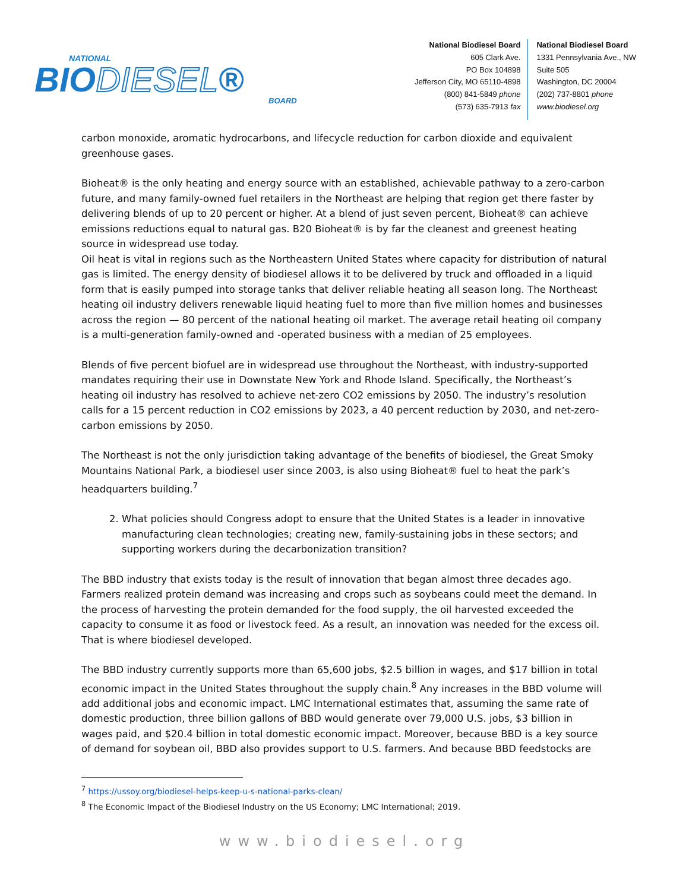NATIONAL
BIODIESEL®
BOARD
National Biodiesel Board
605 Clark Ave.
PO Box 104898
Jefferson City, MO 65110-4898
(800) 841-5849 phone
(573) 635-7913 fax
National Biodiesel Board
1331 Pennsylvania Ave., NW
Suite 505
Washington, DC 20004
(202) 737-8801 phone
www.biodiesel.org
carbon monoxide, aromatic hydrocarbons, and lifecycle reduction for carbon dioxide and equivalent greenhouse gases.
Bioheat® is the only heating and energy source with an established, achievable pathway to a zero-carbon future, and many family-owned fuel retailers in the Northeast are helping that region get there faster by delivering blends of up to 20 percent or higher. At a blend of just seven percent, Bioheat® can achieve emissions reductions equal to natural gas. B20 Bioheat® is by far the cleanest and greenest heating source in widespread use today.
Oil heat is vital in regions such as the Northeastern United States where capacity for distribution of natural gas is limited. The energy density of biodiesel allows it to be delivered by truck and offloaded in a liquid form that is easily pumped into storage tanks that deliver reliable heating all season long. The Northeast heating oil industry delivers renewable liquid heating fuel to more than five million homes and businesses across the region — 80 percent of the national heating oil market. The average retail heating oil company is a multi-generation family-owned and -operated business with a median of 25 employees.
Blends of five percent biofuel are in widespread use throughout the Northeast, with industry-supported mandates requiring their use in Downstate New York and Rhode Island. Specifically, the Northeast’s heating oil industry has resolved to achieve net-zero CO2 emissions by 2050. The industry’s resolution calls for a 15 percent reduction in CO2 emissions by 2023, a 40 percent reduction by 2030, and net-zero-carbon emissions by 2050.
The Northeast is not the only jurisdiction taking advantage of the benefits of biodiesel, the Great Smoky Mountains National Park, a biodiesel user since 2003, is also using Bioheat® fuel to heat the park’s headquarters building.<sup>7</sup>
2. What policies should Congress adopt to ensure that the United States is a leader in innovative manufacturing clean technologies; creating new, family-sustaining jobs in these sectors; and supporting workers during the decarbonization transition?
The BBD industry that exists today is the result of innovation that began almost three decades ago. Farmers realized protein demand was increasing and crops such as soybeans could meet the demand. In the process of harvesting the protein demanded for the food supply, the oil harvested exceeded the capacity to consume it as food or livestock feed. As a result, an innovation was needed for the excess oil. That is where biodiesel developed.
The BBD industry currently supports more than 65,600 jobs, $2.5 billion in wages, and $17 billion in total economic impact in the United States throughout the supply chain.<sup>8</sup> Any increases in the BBD volume will add additional jobs and economic impact. LMC International estimates that, assuming the same rate of domestic production, three billion gallons of BBD would generate over 79,000 U.S. jobs, $3 billion in wages paid, and $20.4 billion in total domestic economic impact. Moreover, because BBD is a key source of demand for soybean oil, BBD also provides support to U.S. farmers. And because BBD feedstocks are
<sup>7</sup> https://ussoy.org/biodiesel-helps-keep-u-s-national-parks-clean/
<sup>8</sup> The Economic Impact of the Biodiesel Industry on the US Economy; LMC International; 2019.
www.biodiesel.org